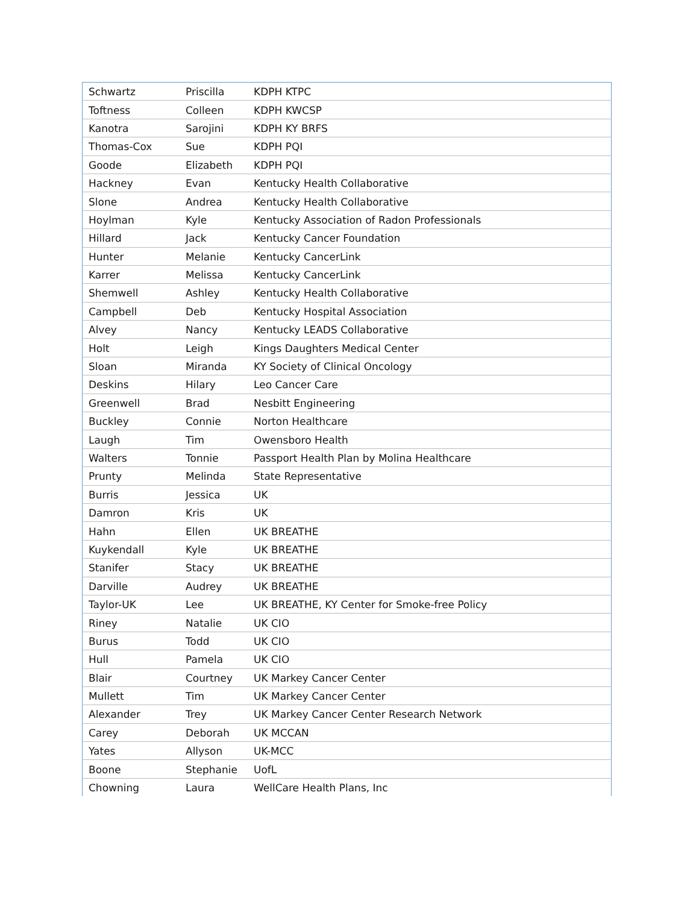| Schwartz | Priscilla | KDPH KTPC |
| Toftness | Colleen | KDPH KWCSP |
| Kanotra | Sarojini | KDPH KY BRFS |
| Thomas-Cox | Sue | KDPH PQI |
| Goode | Elizabeth | KDPH PQI |
| Hackney | Evan | Kentucky Health Collaborative |
| Slone | Andrea | Kentucky Health Collaborative |
| Hoylman | Kyle | Kentucky Association of Radon Professionals |
| Hillard | Jack | Kentucky Cancer Foundation |
| Hunter | Melanie | Kentucky CancerLink |
| Karrer | Melissa | Kentucky CancerLink |
| Shemwell | Ashley | Kentucky Health Collaborative |
| Campbell | Deb | Kentucky Hospital Association |
| Alvey | Nancy | Kentucky LEADS Collaborative |
| Holt | Leigh | Kings Daughters Medical Center |
| Sloan | Miranda | KY Society of Clinical Oncology |
| Deskins | Hilary | Leo Cancer Care |
| Greenwell | Brad | Nesbitt Engineering |
| Buckley | Connie | Norton Healthcare |
| Laugh | Tim | Owensboro Health |
| Walters | Tonnie | Passport Health Plan by Molina Healthcare |
| Prunty | Melinda | State Representative |
| Burris | Jessica | UK |
| Damron | Kris | UK |
| Hahn | Ellen | UK BREATHE |
| Kuykendall | Kyle | UK BREATHE |
| Stanifer | Stacy | UK BREATHE |
| Darville | Audrey | UK BREATHE |
| Taylor-UK | Lee | UK BREATHE, KY Center for Smoke-free Policy |
| Riney | Natalie | UK CIO |
| Burus | Todd | UK CIO |
| Hull | Pamela | UK CIO |
| Blair | Courtney | UK Markey Cancer Center |
| Mullett | Tim | UK Markey Cancer Center |
| Alexander | Trey | UK Markey Cancer Center Research Network |
| Carey | Deborah | UK MCCAN |
| Yates | Allyson | UK-MCC |
| Boone | Stephanie | UofL |
| Chowning | Laura | WellCare Health Plans, Inc |